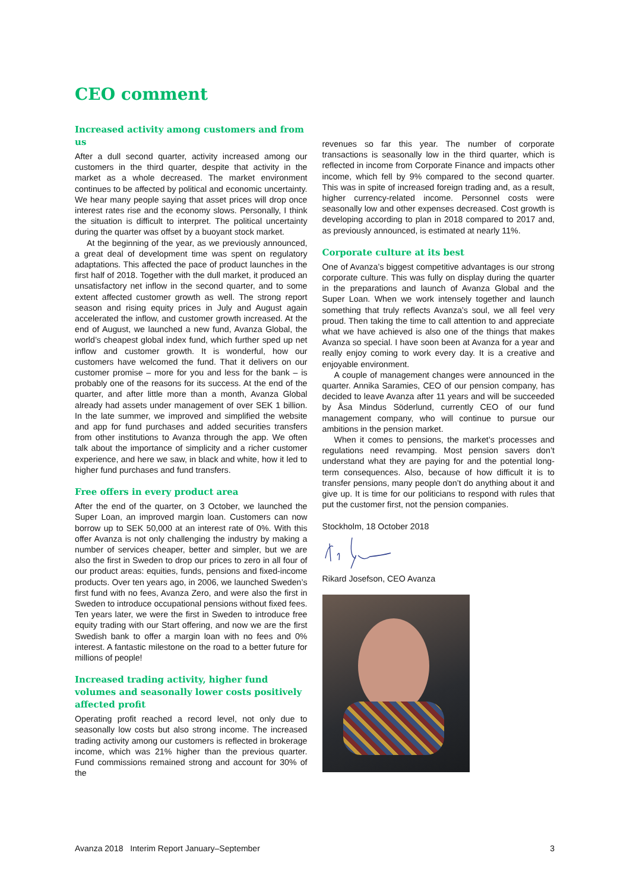CEO comment
Increased activity among customers and from us
After a dull second quarter, activity increased among our customers in the third quarter, despite that activity in the market as a whole decreased. The market environment continues to be affected by political and economic uncertainty. We hear many people saying that asset prices will drop once interest rates rise and the economy slows. Personally, I think the situation is difficult to interpret. The political uncertainty during the quarter was offset by a buoyant stock market.
At the beginning of the year, as we previously announced, a great deal of development time was spent on regulatory adaptations. This affected the pace of product launches in the first half of 2018. Together with the dull market, it produced an unsatisfactory net inflow in the second quarter, and to some extent affected customer growth as well. The strong report season and rising equity prices in July and August again accelerated the inflow, and customer growth increased. At the end of August, we launched a new fund, Avanza Global, the world’s cheapest global index fund, which further sped up net inflow and customer growth. It is wonderful, how our customers have welcomed the fund. That it delivers on our customer promise – more for you and less for the bank – is probably one of the reasons for its success. At the end of the quarter, and after little more than a month, Avanza Global already had assets under management of over SEK 1 billion. In the late summer, we improved and simplified the website and app for fund purchases and added securities transfers from other institutions to Avanza through the app. We often talk about the importance of simplicity and a richer customer experience, and here we saw, in black and white, how it led to higher fund purchases and fund transfers.
Free offers in every product area
After the end of the quarter, on 3 October, we launched the Super Loan, an improved margin loan. Customers can now borrow up to SEK 50,000 at an interest rate of 0%. With this offer Avanza is not only challenging the industry by making a number of services cheaper, better and simpler, but we are also the first in Sweden to drop our prices to zero in all four of our product areas: equities, funds, pensions and fixed-income products. Over ten years ago, in 2006, we launched Sweden’s first fund with no fees, Avanza Zero, and were also the first in Sweden to introduce occupational pensions without fixed fees. Ten years later, we were the first in Sweden to introduce free equity trading with our Start offering, and now we are the first Swedish bank to offer a margin loan with no fees and 0% interest. A fantastic milestone on the road to a better future for millions of people!
Increased trading activity, higher fund volumes and seasonally lower costs positively affected profit
Operating profit reached a record level, not only due to seasonally low costs but also strong income. The increased trading activity among our customers is reflected in brokerage income, which was 21% higher than the previous quarter. Fund commissions remained strong and account for 30% of the
revenues so far this year. The number of corporate transactions is seasonally low in the third quarter, which is reflected in income from Corporate Finance and impacts other income, which fell by 9% compared to the second quarter. This was in spite of increased foreign trading and, as a result, higher currency-related income. Personnel costs were seasonally low and other expenses decreased. Cost growth is developing according to plan in 2018 compared to 2017 and, as previously announced, is estimated at nearly 11%.
Corporate culture at its best
One of Avanza’s biggest competitive advantages is our strong corporate culture. This was fully on display during the quarter in the preparations and launch of Avanza Global and the Super Loan. When we work intensely together and launch something that truly reflects Avanza’s soul, we all feel very proud. Then taking the time to call attention to and appreciate what we have achieved is also one of the things that makes Avanza so special. I have soon been at Avanza for a year and really enjoy coming to work every day. It is a creative and enjoyable environment.
A couple of management changes were announced in the quarter. Annika Saramies, CEO of our pension company, has decided to leave Avanza after 11 years and will be succeeded by Åsa Mindus Söderlund, currently CEO of our fund management company, who will continue to pursue our ambitions in the pension market.
When it comes to pensions, the market’s processes and regulations need revamping. Most pension savers don’t understand what they are paying for and the potential long-term consequences. Also, because of how difficult it is to transfer pensions, many people don’t do anything about it and give up. It is time for our politicians to respond with rules that put the customer first, not the pension companies.
Stockholm, 18 October 2018
Rikard Josefson, CEO Avanza
Avanza 2018 Interim Report January–September 3